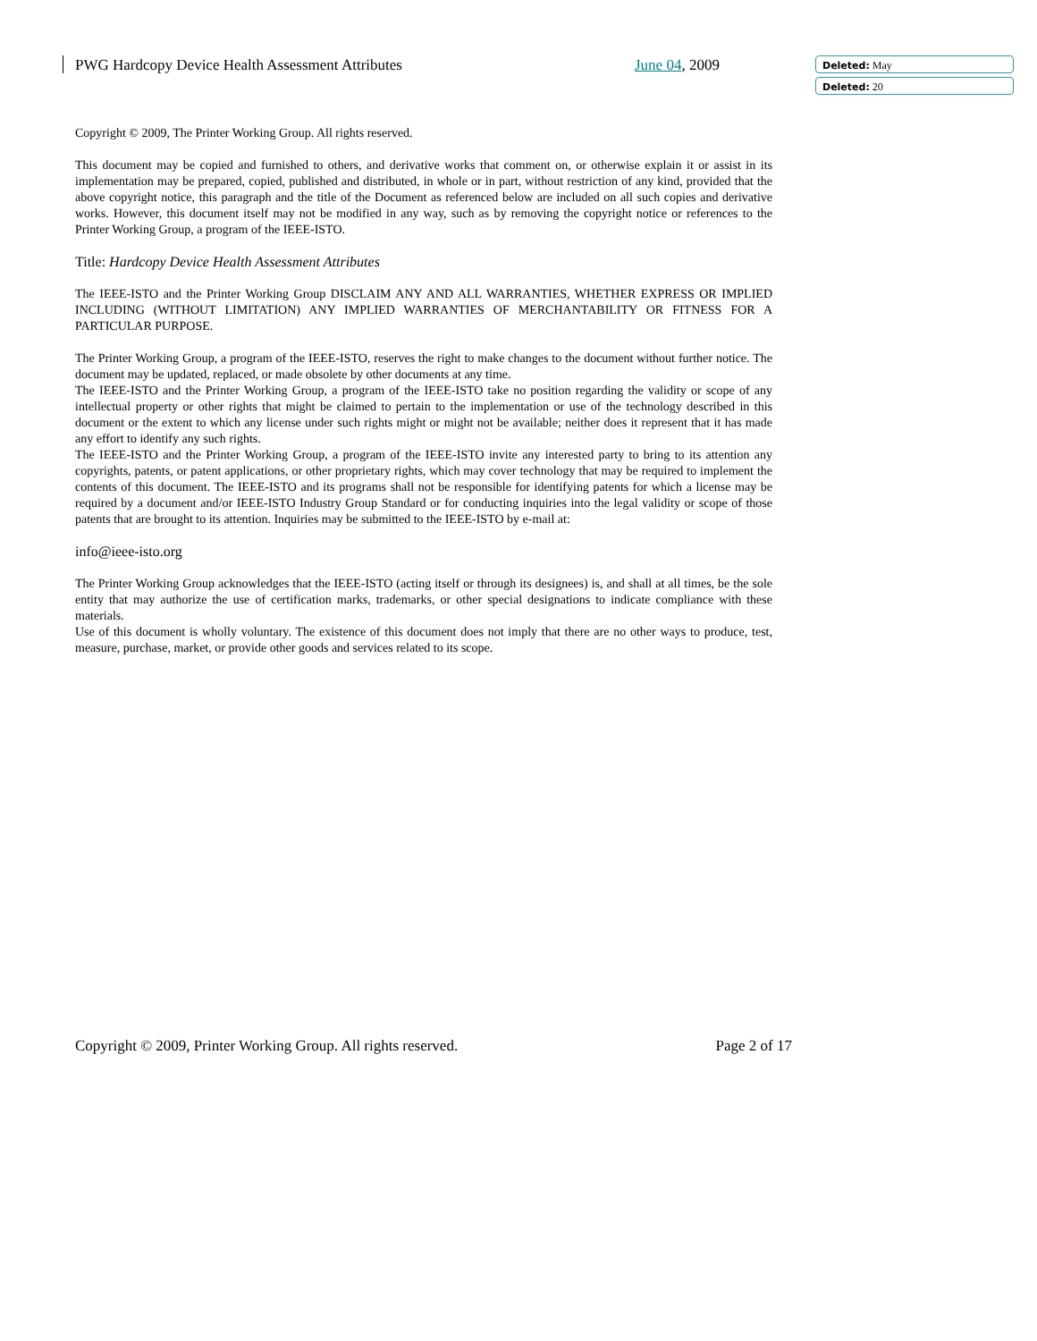PWG Hardcopy Device Health Assessment Attributes
June 04, 2009 Deleted: May
Deleted: 20
Copyright © 2009, The Printer Working Group. All rights reserved.
This document may be copied and furnished to others, and derivative works that comment on, or otherwise explain it or assist in its implementation may be prepared, copied, published and distributed, in whole or in part, without restriction of any kind, provided that the above copyright notice, this paragraph and the title of the Document as referenced below are included on all such copies and derivative works. However, this document itself may not be modified in any way, such as by removing the copyright notice or references to the Printer Working Group, a program of the IEEE-ISTO.
Title: Hardcopy Device Health Assessment Attributes
The IEEE-ISTO and the Printer Working Group DISCLAIM ANY AND ALL WARRANTIES, WHETHER EXPRESS OR IMPLIED INCLUDING (WITHOUT LIMITATION) ANY IMPLIED WARRANTIES OF MERCHANTABILITY OR FITNESS FOR A PARTICULAR PURPOSE.
The Printer Working Group, a program of the IEEE-ISTO, reserves the right to make changes to the document without further notice. The document may be updated, replaced, or made obsolete by other documents at any time.
The IEEE-ISTO and the Printer Working Group, a program of the IEEE-ISTO take no position regarding the validity or scope of any intellectual property or other rights that might be claimed to pertain to the implementation or use of the technology described in this document or the extent to which any license under such rights might or might not be available; neither does it represent that it has made any effort to identify any such rights.
The IEEE-ISTO and the Printer Working Group, a program of the IEEE-ISTO invite any interested party to bring to its attention any copyrights, patents, or patent applications, or other proprietary rights, which may cover technology that may be required to implement the contents of this document. The IEEE-ISTO and its programs shall not be responsible for identifying patents for which a license may be required by a document and/or IEEE-ISTO Industry Group Standard or for conducting inquiries into the legal validity or scope of those patents that are brought to its attention. Inquiries may be submitted to the IEEE-ISTO by e-mail at:
info@ieee-isto.org
The Printer Working Group acknowledges that the IEEE-ISTO (acting itself or through its designees) is, and shall at all times, be the sole entity that may authorize the use of certification marks, trademarks, or other special designations to indicate compliance with these materials.
Use of this document is wholly voluntary. The existence of this document does not imply that there are no other ways to produce, test, measure, purchase, market, or provide other goods and services related to its scope.
Copyright © 2009, Printer Working Group. All rights reserved. Page 2 of 17